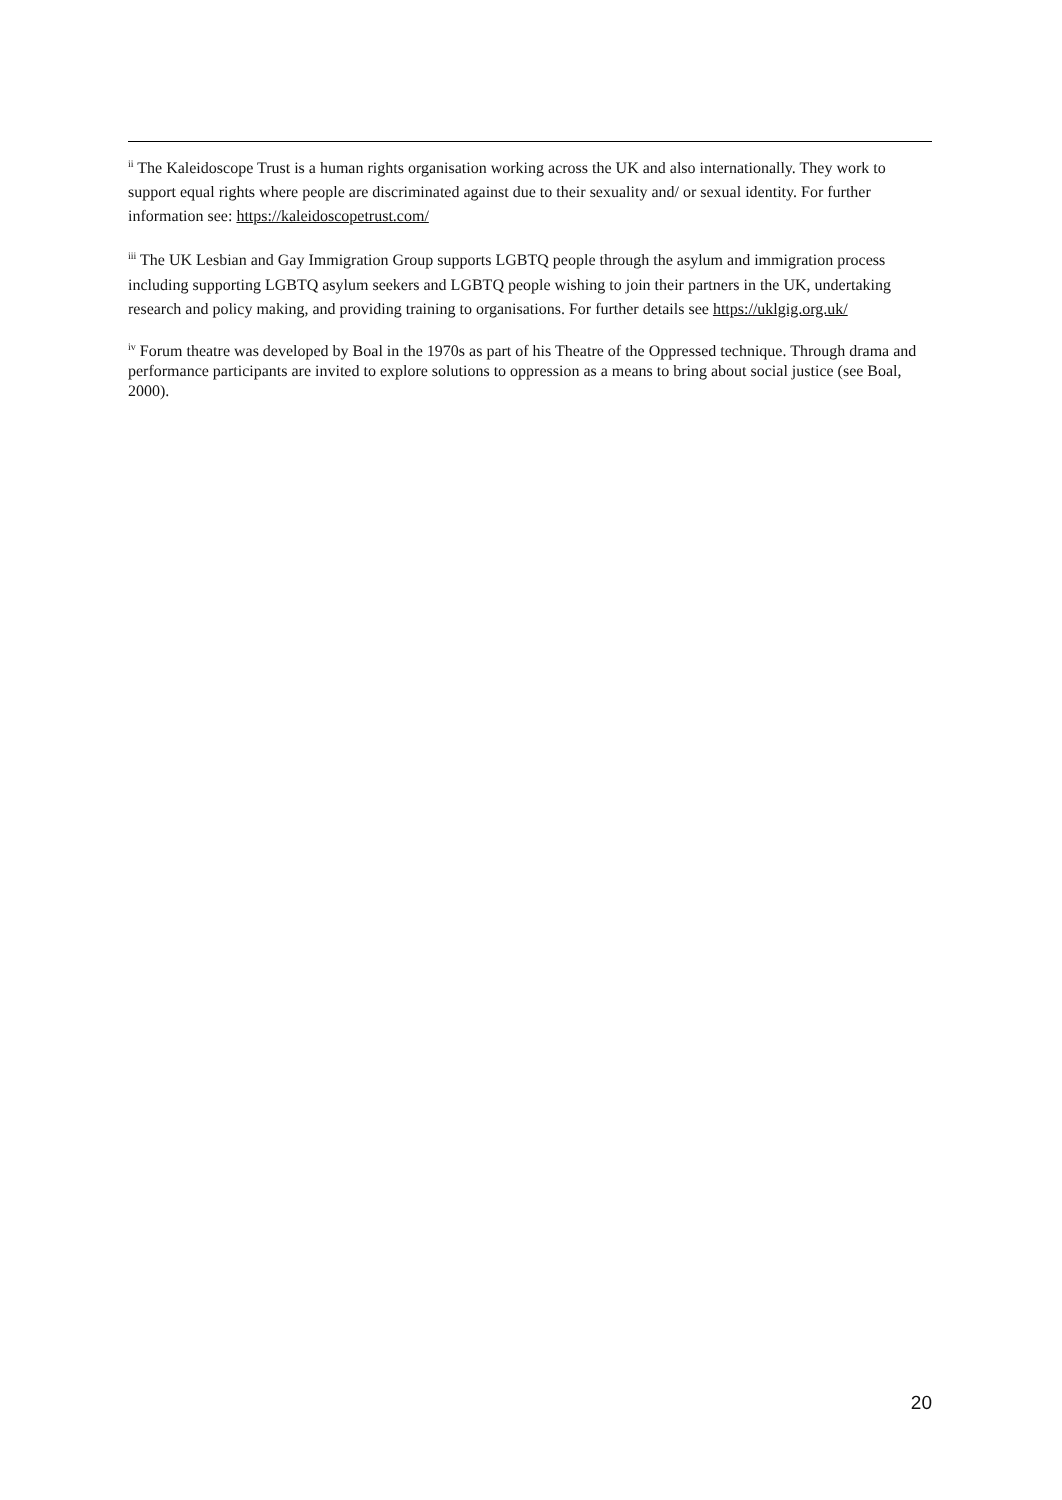<sup>ii</sup> The Kaleidoscope Trust is a human rights organisation working across the UK and also internationally. They work to support equal rights where people are discriminated against due to their sexuality and/ or sexual identity. For further information see: https://kaleidoscopetrust.com/
<sup>iii</sup> The UK Lesbian and Gay Immigration Group supports LGBTQ people through the asylum and immigration process including supporting LGBTQ asylum seekers and LGBTQ people wishing to join their partners in the UK, undertaking research and policy making, and providing training to organisations. For further details see https://uklgig.org.uk/
<sup>iv</sup> Forum theatre was developed by Boal in the 1970s as part of his Theatre of the Oppressed technique. Through drama and performance participants are invited to explore solutions to oppression as a means to bring about social justice (see Boal, 2000).
20